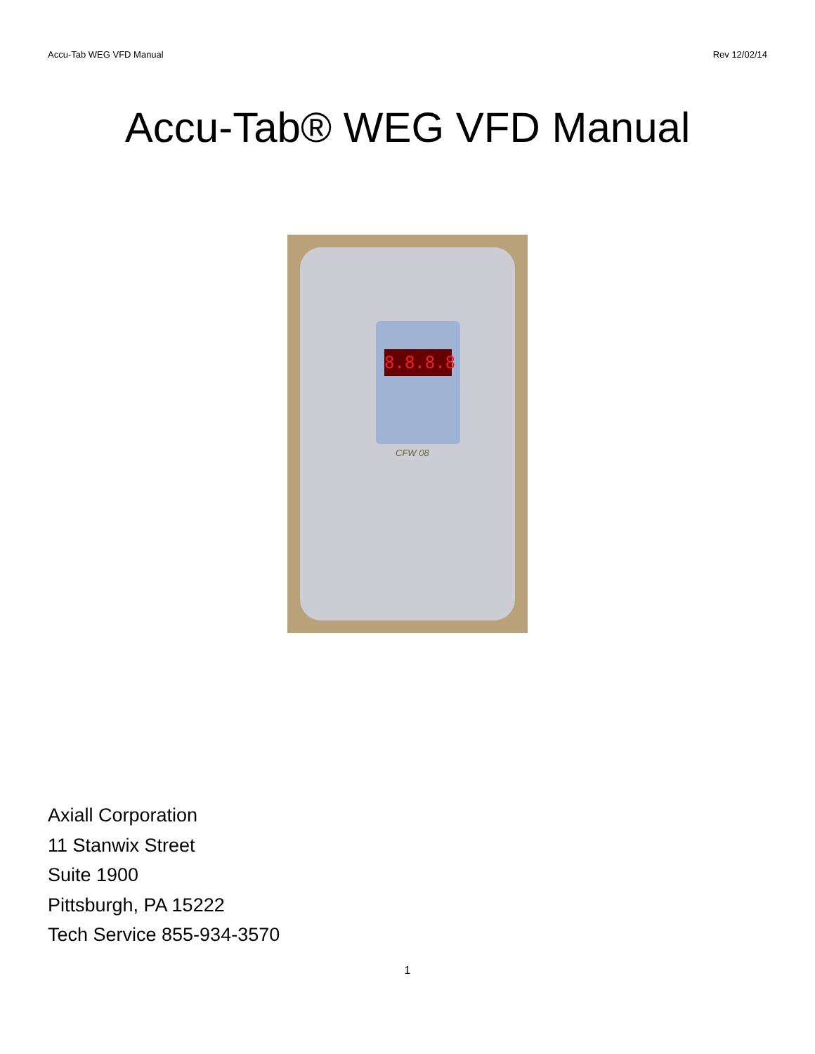Accu-Tab WEG VFD Manual Rev 12/02/14
Accu-Tab® WEG VFD Manual
8.8.8.8
CFW 08
Axiall Corporation
11 Stanwix Street
Suite 1900
Pittsburgh, PA 15222
Tech Service 855-934-3570
1